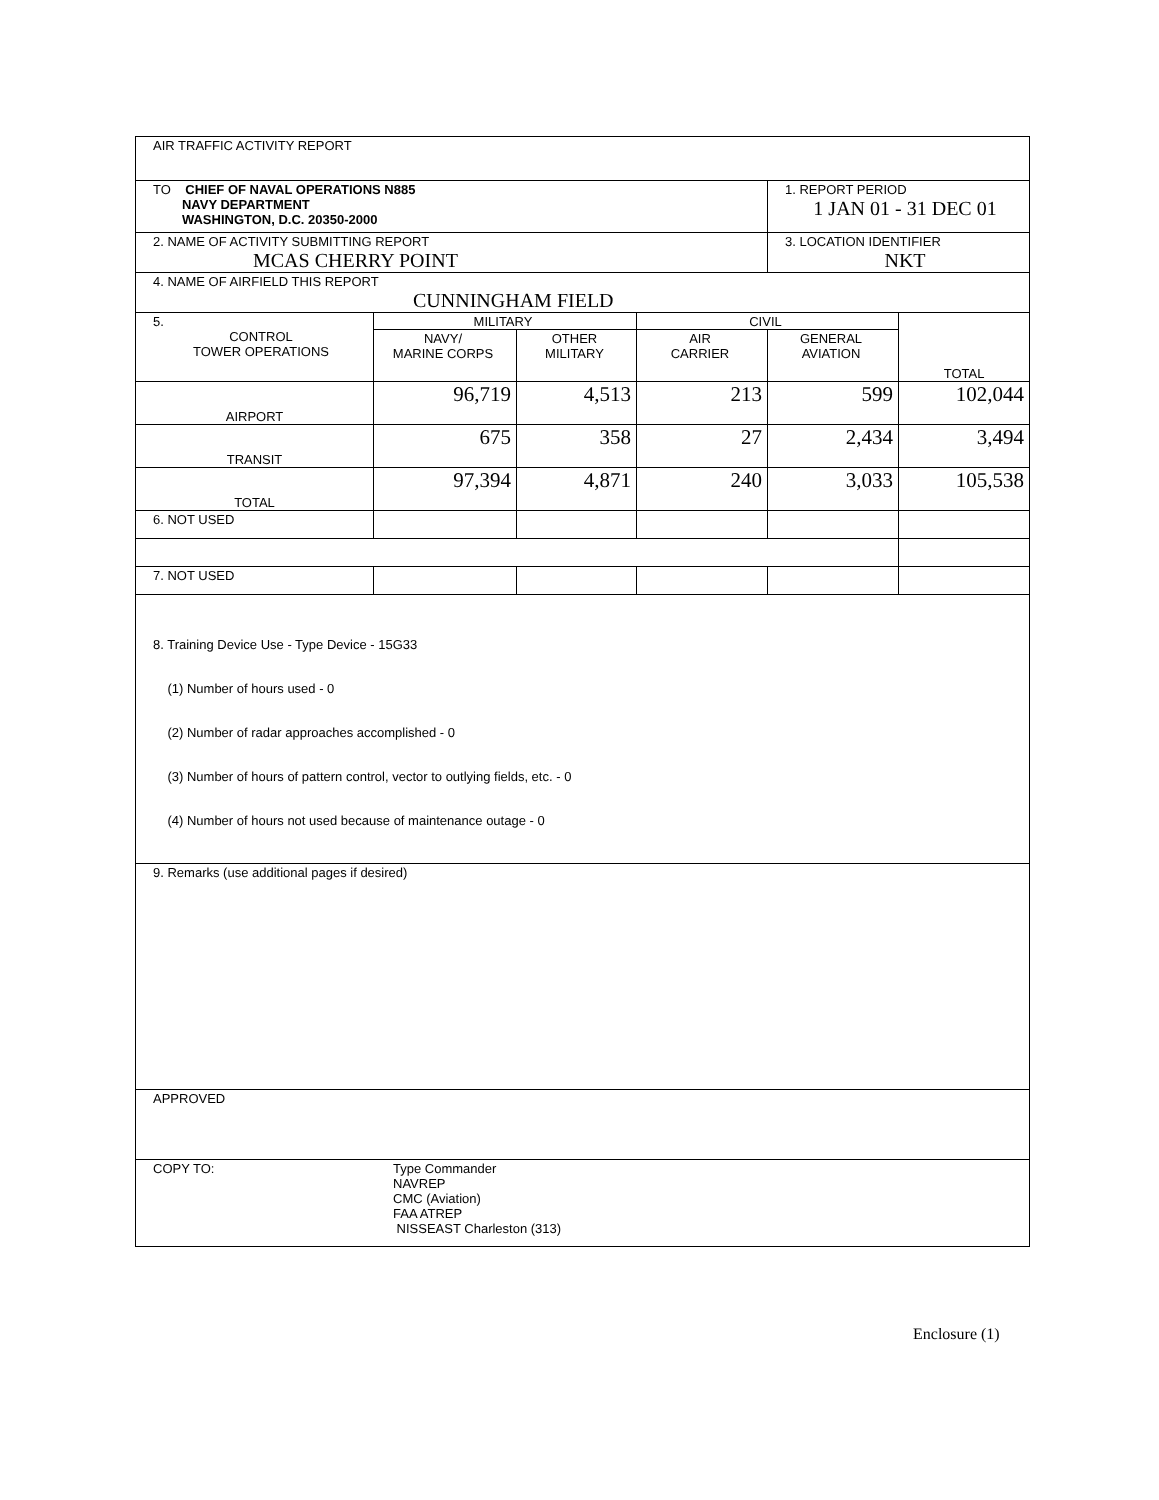| AIR TRAFFIC ACTIVITY REPORT | | | | | |
| TO CHIEF OF NAVAL OPERATIONS N885 NAVY DEPARTMENT WASHINGTON, D.C. 20350-2000 | | | | 1. REPORT PERIOD 1 JAN 01 - 31 DEC 01 | |
| 2. NAME OF ACTIVITY SUBMITTING REPORT MCAS CHERRY POINT | | | | 3. LOCATION IDENTIFIER NKT | |
| 4. NAME OF AIRFIELD THIS REPORT CUNNINGHAM FIELD | | | | | |
| 5. CONTROL TOWER OPERATIONS | MILITARY | | CIVIL | | TOTAL |
| | NAVY/ MARINE CORPS | OTHER MILITARY | AIR CARRIER | GENERAL AVIATION | |
| AIRPORT | 96,719 | 4,513 | 213 | 599 | 102,044 |
| TRANSIT | 675 | 358 | 27 | 2,434 | 3,494 |
| TOTAL | 97,394 | 4,871 | 240 | 3,033 | 105,538 |
| 6. NOT USED | | | | | |
| 7. NOT USED | | | | | |
| 8. Training Device Use - Type Device - 15G33 (1) Number of hours used - 0 (2) Number of radar approaches accomplished - 0 (3) Number of hours of pattern control, vector to outlying fields, etc. - 0 (4) Number of hours not used because of maintenance outage - 0 | | | | | |
| 9. Remarks (use additional pages if desired) | | | | | |
| APPROVED | | | | | |
| COPY TO: Type Commander NAVREP CMC (Aviation) FAA ATREP NISSEAST Charleston (313) | | | | | |
Enclosure (1)